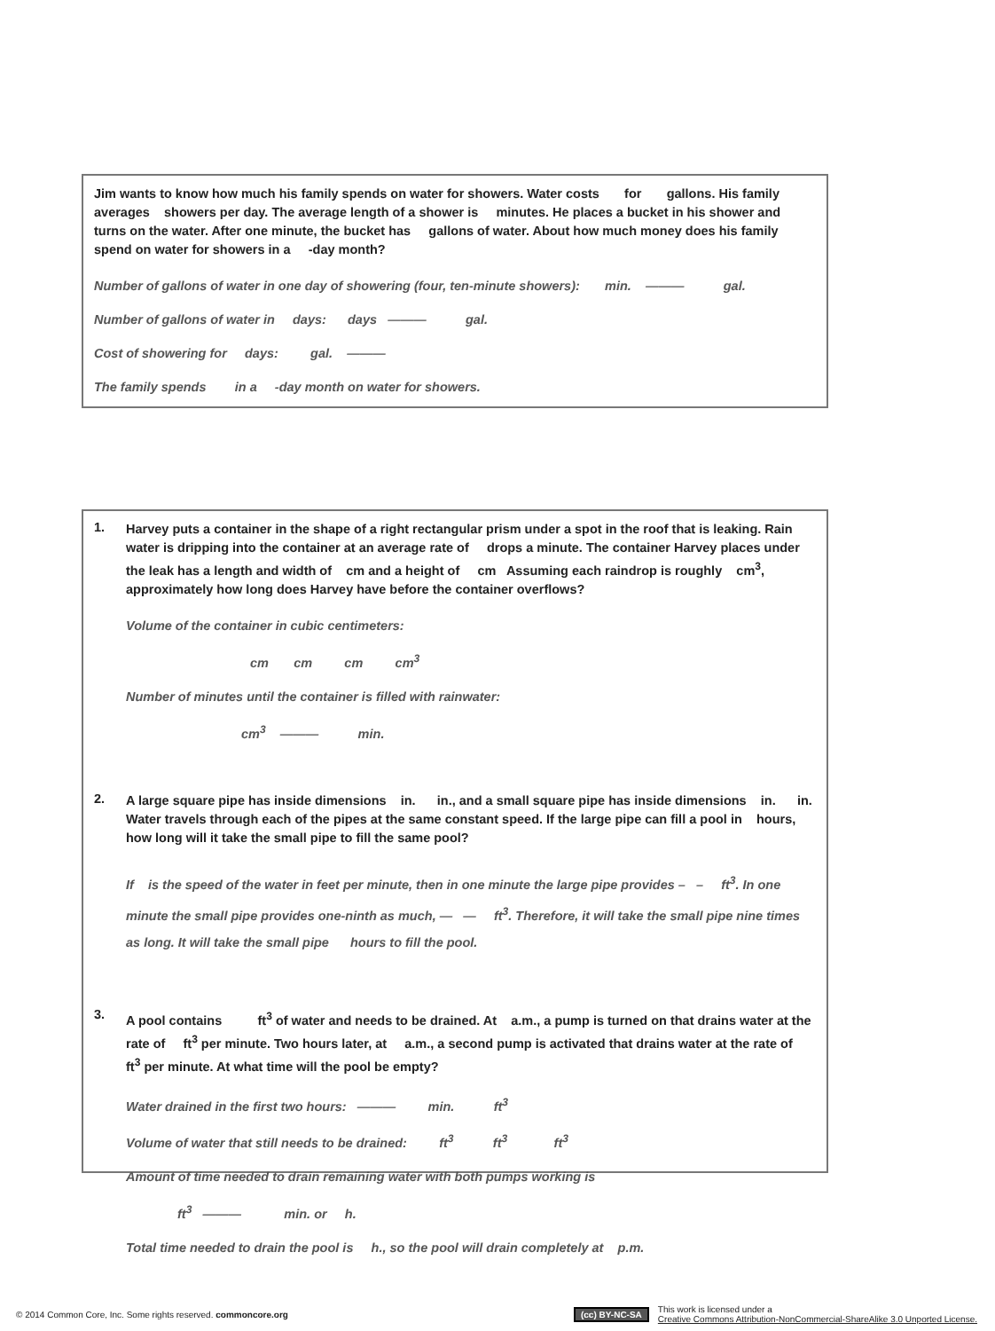Jim wants to know how much his family spends on water for showers. Water costs for gallons. His family averages showers per day. The average length of a shower is minutes. He places a bucket in his shower and turns on the water. After one minute, the bucket has gallons of water. About how much money does his family spend on water for showers in a -day month?
Number of gallons of water in one day of showering (four, ten-minute showers): min. ——— gal.
Number of gallons of water in days: days ——— gal.
Cost of showering for days: gal. ———
The family spends in a -day month on water for showers.
1.
Harvey puts a container in the shape of a right rectangular prism under a spot in the roof that is leaking. Rain water is dripping into the container at an average rate of drops a minute. The container Harvey places under the leak has a length and width of cm and a height of cm Assuming each raindrop is roughly cm<sup>3</sup>, approximately how long does Harvey have before the container overflows?
Volume of the container in cubic centimeters:
cm cm cm cm<sup>3</sup>
Number of minutes until the container is filled with rainwater:
cm<sup>3</sup> ——— min.
2.
A large square pipe has inside dimensions in. in., and a small square pipe has inside dimensions in. in. Water travels through each of the pipes at the same constant speed. If the large pipe can fill a pool in hours, how long will it take the small pipe to fill the same pool?
If is the speed of the water in feet per minute, then in one minute the large pipe provides – – ft<sup>3</sup>. In one minute the small pipe provides one-ninth as much, — — ft<sup>3</sup>. Therefore, it will take the small pipe nine times as long. It will take the small pipe hours to fill the pool.
3.
A pool contains ft<sup>3</sup> of water and needs to be drained. At a.m., a pump is turned on that drains water at the rate of ft<sup>3</sup> per minute. Two hours later, at a.m., a second pump is activated that drains water at the rate of ft<sup>3</sup> per minute. At what time will the pool be empty?
Water drained in the first two hours: ——— min. ft<sup>3</sup>
Volume of water that still needs to be drained: ft<sup>3</sup> ft<sup>3</sup> ft<sup>3</sup>
Amount of time needed to drain remaining water with both pumps working is
ft<sup>3</sup> ——— min. or h.
Total time needed to drain the pool is h., so the pool will drain completely at p.m.
© 2014 Common Core, Inc. Some rights reserved. commoncore.org
(cc) BY-NC-SA
This work is licensed under a
Creative Commons Attribution-NonCommercial-ShareAlike 3.0 Unported License.